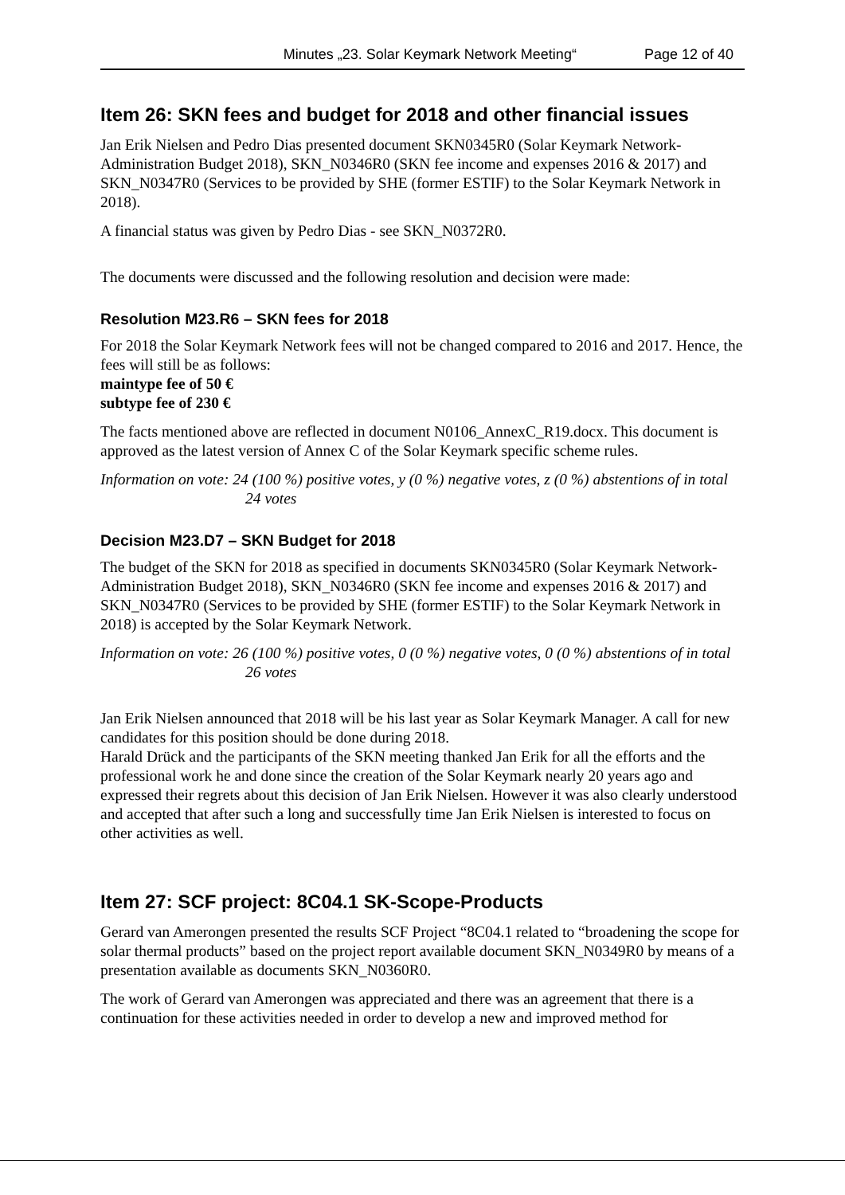Minutes „23. Solar Keymark Network Meeting“ Page 12 of 40
Item 26: SKN fees and budget for 2018 and other financial issues
Jan Erik Nielsen and Pedro Dias presented document SKN0345R0 (Solar Keymark Network-Administration Budget 2018), SKN_N0346R0 (SKN fee income and expenses 2016 & 2017) and SKN_N0347R0 (Services to be provided by SHE (former ESTIF) to the Solar Keymark Network in 2018).
A financial status was given by Pedro Dias - see SKN_N0372R0.
The documents were discussed and the following resolution and decision were made:
Resolution M23.R6 – SKN fees for 2018
For 2018 the Solar Keymark Network fees will not be changed compared to 2016 and 2017. Hence, the fees will still be as follows:
maintype fee of 50 €
subtype fee of 230 €
The facts mentioned above are reflected in document N0106_AnnexC_R19.docx. This document is approved as the latest version of Annex C of the Solar Keymark specific scheme rules.
Information on vote: 24 (100 %) positive votes, y (0 %) negative votes, z (0 %) abstentions of in total 24 votes
Decision M23.D7 – SKN Budget for 2018
The budget of the SKN for 2018 as specified in documents SKN0345R0 (Solar Keymark Network-Administration Budget 2018), SKN_N0346R0 (SKN fee income and expenses 2016 & 2017) and SKN_N0347R0 (Services to be provided by SHE (former ESTIF) to the Solar Keymark Network in 2018) is accepted by the Solar Keymark Network.
Information on vote: 26 (100 %) positive votes, 0 (0 %) negative votes, 0 (0 %) abstentions of in total 26 votes
Jan Erik Nielsen announced that 2018 will be his last year as Solar Keymark Manager. A call for new candidates for this position should be done during 2018.
Harald Drück and the participants of the SKN meeting thanked Jan Erik for all the efforts and the professional work he and done since the creation of the Solar Keymark nearly 20 years ago and expressed their regrets about this decision of Jan Erik Nielsen. However it was also clearly understood and accepted that after such a long and successfully time Jan Erik Nielsen is interested to focus on other activities as well.
Item 27: SCF project: 8C04.1 SK-Scope-Products
Gerard van Amerongen presented the results SCF Project “8C04.1 related to “broadening the scope for solar thermal products” based on the project report available document SKN_N0349R0 by means of a presentation available as documents SKN_N0360R0.
The work of Gerard van Amerongen was appreciated and there was an agreement that there is a continuation for these activities needed in order to develop a new and improved method for